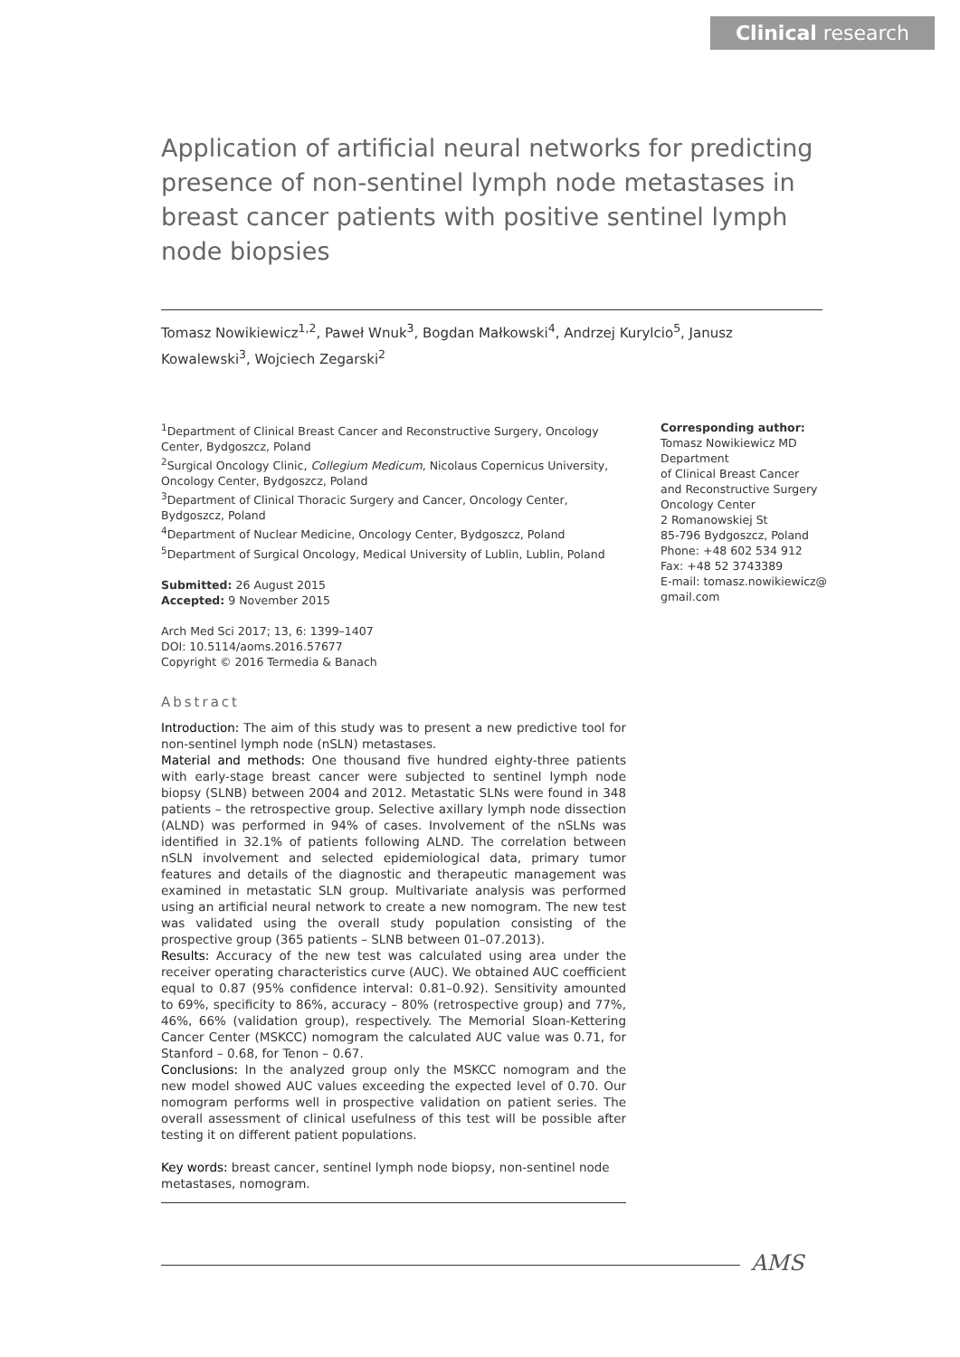Clinical research
Application of artificial neural networks for predicting presence of non-sentinel lymph node metastases in breast cancer patients with positive sentinel lymph node biopsies
Tomasz Nowikiewicz<sup>1,2</sup>, Paweł Wnuk<sup>3</sup>, Bogdan Małkowski<sup>4</sup>, Andrzej Kurylcio<sup>5</sup>, Janusz Kowalewski<sup>3</sup>, Wojciech Zegarski<sup>2</sup>
<sup>1</sup> Department of Clinical Breast Cancer and Reconstructive Surgery, Oncology Center, Bydgoszcz, Poland
<sup>2</sup> Surgical Oncology Clinic, Collegium Medicum, Nicolaus Copernicus University, Oncology Center, Bydgoszcz, Poland
<sup>3</sup> Department of Clinical Thoracic Surgery and Cancer, Oncology Center, Bydgoszcz, Poland
<sup>4</sup> Department of Nuclear Medicine, Oncology Center, Bydgoszcz, Poland
<sup>5</sup> Department of Surgical Oncology, Medical University of Lublin, Lublin, Poland
Submitted: 26 August 2015
Accepted: 9 November 2015
Arch Med Sci 2017; 13, 6: 1399–1407
DOI: 10.5114/aoms.2016.57677
Copyright © 2016 Termedia & Banach
Abstract
Introduction: The aim of this study was to present a new predictive tool for non-sentinel lymph node (nSLN) metastases.
Material and methods: One thousand five hundred eighty-three patients with early-stage breast cancer were subjected to sentinel lymph node biopsy (SLNB) between 2004 and 2012. Metastatic SLNs were found in 348 patients – the retrospective group. Selective axillary lymph node dissection (ALND) was performed in 94% of cases. Involvement of the nSLNs was identified in 32.1% of patients following ALND. The correlation between nSLN involvement and selected epidemiological data, primary tumor features and details of the diagnostic and therapeutic management was examined in metastatic SLN group. Multivariate analysis was performed using an artificial neural network to create a new nomogram. The new test was validated using the overall study population consisting of the prospective group (365 patients – SLNB between 01–07.2013).
Results: Accuracy of the new test was calculated using area under the receiver operating characteristics curve (AUC). We obtained AUC coefficient equal to 0.87 (95% confidence interval: 0.81–0.92). Sensitivity amounted to 69%, specificity to 86%, accuracy – 80% (retrospective group) and 77%, 46%, 66% (validation group), respectively. The Memorial Sloan-Kettering Cancer Center (MSKCC) nomogram the calculated AUC value was 0.71, for Stanford – 0.68, for Tenon – 0.67.
Conclusions: In the analyzed group only the MSKCC nomogram and the new model showed AUC values exceeding the expected level of 0.70. Our nomogram performs well in prospective validation on patient series. The overall assessment of clinical usefulness of this test will be possible after testing it on different patient populations.
Key words: breast cancer, sentinel lymph node biopsy, non-sentinel node metastases, nomogram.
Corresponding author:
Tomasz Nowikiewicz MD
Department
of Clinical Breast Cancer
and Reconstructive Surgery
Oncology Center
2 Romanowskiej St
85-796 Bydgoszcz, Poland
Phone: +48 602 534 912
Fax: +48 52 3743389
E-mail: tomasz.nowikiewicz@
gmail.com
AMS